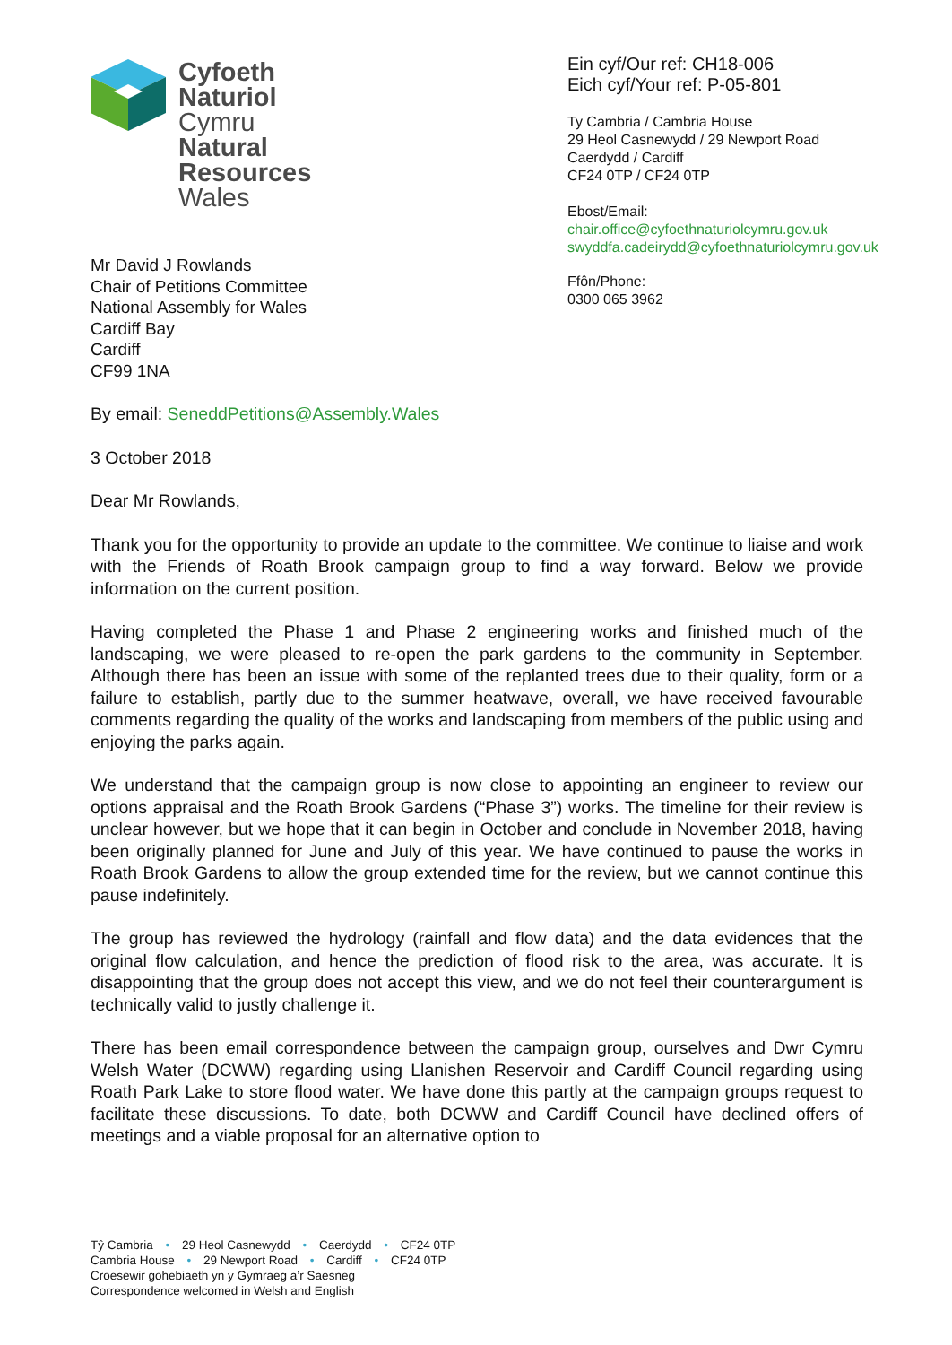Cyfoeth
Naturiol
Cymru
Natural
Resources
Wales
Ein cyf/Our ref: CH18-006
Eich cyf/Your ref: P-05-801
Ty Cambria / Cambria House
29 Heol Casnewydd / 29 Newport Road
Caerdydd / Cardiff
CF24 0TP / CF24 0TP
Ebost/Email:
chair.office@cyfoethnaturiolcymru.gov.uk
swyddfa.cadeirydd@cyfoethnaturiolcymru.gov.uk
Ffôn/Phone:
0300 065 3962
Mr David J Rowlands
Chair of Petitions Committee
National Assembly for Wales
Cardiff Bay
Cardiff
CF99 1NA
By email: SeneddPetitions@Assembly.Wales
3 October 2018
Dear Mr Rowlands,
Thank you for the opportunity to provide an update to the committee. We continue to liaise and work with the Friends of Roath Brook campaign group to find a way forward. Below we provide information on the current position.
Having completed the Phase 1 and Phase 2 engineering works and finished much of the landscaping, we were pleased to re-open the park gardens to the community in September. Although there has been an issue with some of the replanted trees due to their quality, form or a failure to establish, partly due to the summer heatwave, overall, we have received favourable comments regarding the quality of the works and landscaping from members of the public using and enjoying the parks again.
We understand that the campaign group is now close to appointing an engineer to review our options appraisal and the Roath Brook Gardens (“Phase 3”) works. The timeline for their review is unclear however, but we hope that it can begin in October and conclude in November 2018, having been originally planned for June and July of this year. We have continued to pause the works in Roath Brook Gardens to allow the group extended time for the review, but we cannot continue this pause indefinitely.
The group has reviewed the hydrology (rainfall and flow data) and the data evidences that the original flow calculation, and hence the prediction of flood risk to the area, was accurate. It is disappointing that the group does not accept this view, and we do not feel their counterargument is technically valid to justly challenge it.
There has been email correspondence between the campaign group, ourselves and Dwr Cymru Welsh Water (DCWW) regarding using Llanishen Reservoir and Cardiff Council regarding using Roath Park Lake to store flood water. We have done this partly at the campaign groups request to facilitate these discussions. To date, both DCWW and Cardiff Council have declined offers of meetings and a viable proposal for an alternative option to
Tŷ Cambria • 29 Heol Casnewydd • Caerdydd • CF24 0TP
Cambria House • 29 Newport Road • Cardiff • CF24 0TP
Croesewir gohebiaeth yn y Gymraeg a’r Saesneg
Correspondence welcomed in Welsh and English